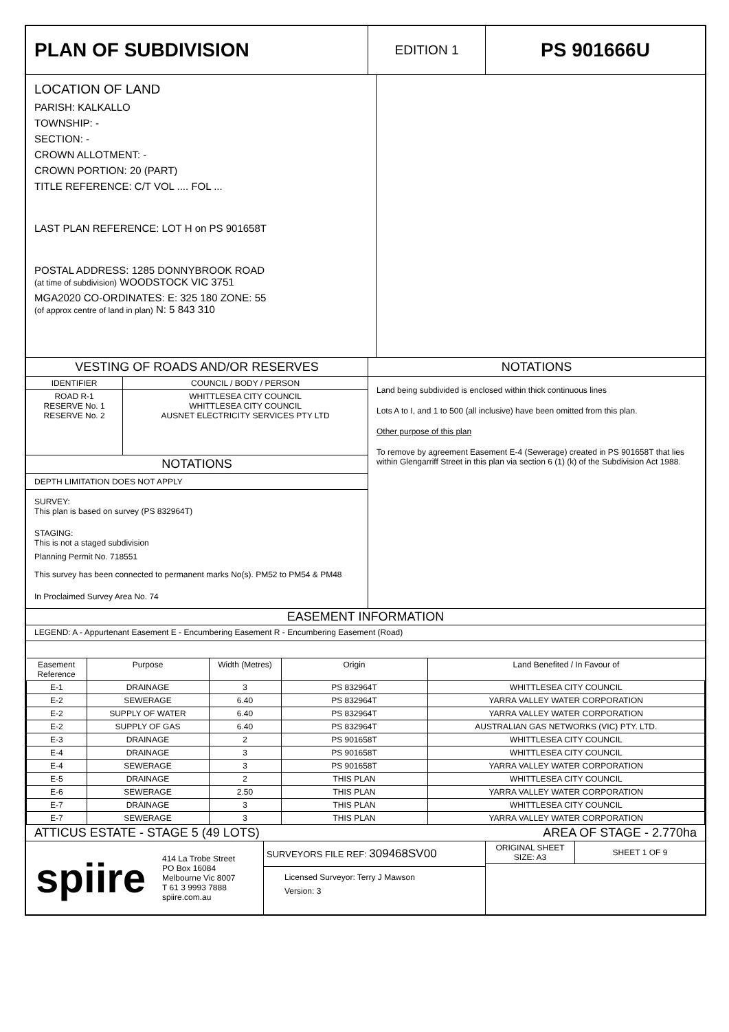PLAN OF SUBDIVISION
EDITION 1
PS 901666U
LOCATION OF LAND
PARISH: KALKALLO
TOWNSHIP: -
SECTION: -
CROWN ALLOTMENT: -
CROWN PORTION: 20 (PART)
TITLE REFERENCE: C/T VOL .... FOL ...
LAST PLAN REFERENCE: LOT H on PS 901658T
POSTAL ADDRESS: 1285 DONNYBROOK ROAD
(at time of subdivision) WOODSTOCK VIC 3751
MGA2020 CO-ORDINATES: E: 325 180 ZONE: 55
(of approx centre of land in plan) N: 5 843 310
VESTING OF ROADS AND/OR RESERVES
| IDENTIFIER | COUNCIL / BODY / PERSON |
| ROAD R-1 RESERVE No. 1 RESERVE No. 2 | WHITTLESEA CITY COUNCIL WHITTLESEA CITY COUNCIL AUSNET ELECTRICITY SERVICES PTY LTD |
NOTATIONS
DEPTH LIMITATION DOES NOT APPLY
SURVEY:
This plan is based on survey (PS 832964T)
STAGING:
This is not a staged subdivision
Planning Permit No. 718551
This survey has been connected to permanent marks No(s). PM52 to PM54 & PM48
In Proclaimed Survey Area No. 74
NOTATIONS
Land being subdivided is enclosed within thick continuous lines
Lots A to I, and 1 to 500 (all inclusive) have been omitted from this plan.
Other purpose of this plan
To remove by agreement Easement E-4 (Sewerage) created in PS 901658T that lies within Glengarriff Street in this plan via section 6 (1) (k) of the Subdivision Act 1988.
EASEMENT INFORMATION
LEGEND: A - Appurtenant Easement E - Encumbering Easement R - Encumbering Easement (Road)
| Easement Reference | Purpose | Width (Metres) | Origin | Land Benefited / In Favour of |
| --- | --- | --- | --- | --- |
| E-1 | DRAINAGE | 3 | PS 832964T | WHITTLESEA CITY COUNCIL |
| E-2 | SEWERAGE | 6.40 | PS 832964T | YARRA VALLEY WATER CORPORATION |
| E-2 | SUPPLY OF WATER | 6.40 | PS 832964T | YARRA VALLEY WATER CORPORATION |
| E-2 | SUPPLY OF GAS | 6.40 | PS 832964T | AUSTRALIAN GAS NETWORKS (VIC) PTY. LTD. |
| E-3 | DRAINAGE | 2 | PS 901658T | WHITTLESEA CITY COUNCIL |
| E-4 | DRAINAGE | 3 | PS 901658T | WHITTLESEA CITY COUNCIL |
| E-4 | SEWERAGE | 3 | PS 901658T | YARRA VALLEY WATER CORPORATION |
| E-5 | DRAINAGE | 2 | THIS PLAN | WHITTLESEA CITY COUNCIL |
| E-6 | SEWERAGE | 2.50 | THIS PLAN | YARRA VALLEY WATER CORPORATION |
| E-7 | DRAINAGE | 3 | THIS PLAN | WHITTLESEA CITY COUNCIL |
| E-7 | SEWERAGE | 3 | THIS PLAN | YARRA VALLEY WATER CORPORATION |
ATTICUS ESTATE - STAGE 5 (49 LOTS) AREA OF STAGE - 2.770ha
spiire
414 La Trobe Street
PO Box 16084
Melbourne Vic 8007
T 61 3 9993 7888
spiire.com.au
SURVEYORS FILE REF: 309468SV00
Licensed Surveyor: Terry J Mawson
Version: 3
ORIGINAL SHEET SIZE: A3
SHEET 1 OF 9